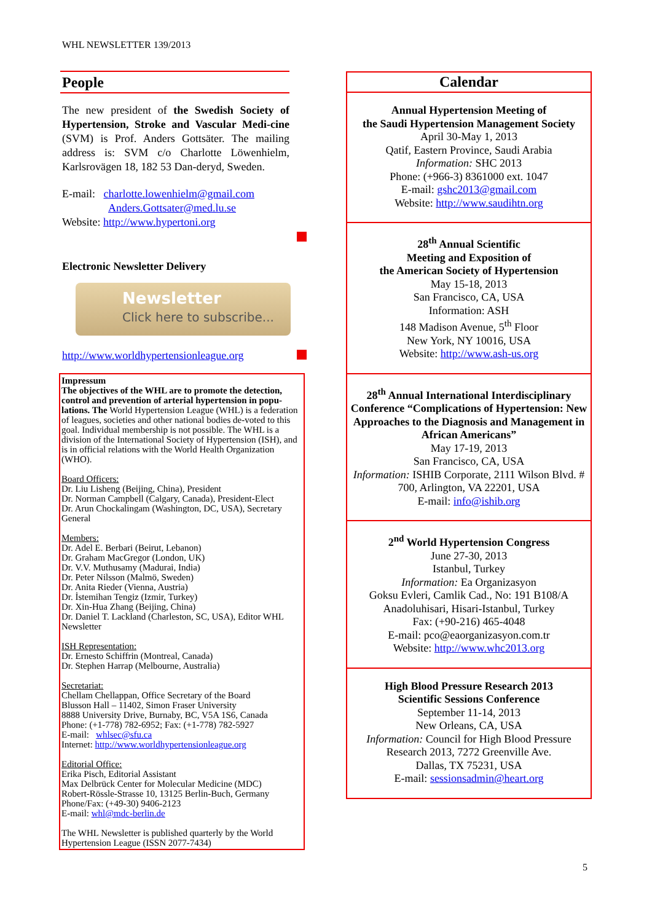WHL NEWSLETTER 139/2013
People
The new president of the Swedish Society of Hypertension, Stroke and Vascular Medi-cine (SVM) is Prof. Anders Gottsäter. The mailing address is: SVM c/o Charlotte Löwenhielm, Karlsrovägen 18, 182 53 Dan-deryd, Sweden.
E-mail: charlotte.lowenhielm@gmail.com
Anders.Gottsater@med.lu.se
Website: http://www.hypertoni.org
Electronic Newsletter Delivery
Newsletter
Click here to subscribe...
http://www.worldhypertensionleague.org
Impressum
The objectives of the WHL are to promote the detection, control and prevention of arterial hypertension in popu-lations. The World Hypertension League (WHL) is a federation of leagues, societies and other national bodies de-voted to this goal. Individual membership is not possible. The WHL is a division of the International Society of Hypertension (ISH), and is in official relations with the World Health Organization (WHO).
Board Officers:
Dr. Liu Lisheng (Beijing, China), President
Dr. Norman Campbell (Calgary, Canada), President-Elect
Dr. Arun Chockalingam (Washington, DC, USA), Secretary General
Members:
Dr. Adel E. Berbari (Beirut, Lebanon)
Dr. Graham MacGregor (London, UK)
Dr. V.V. Muthusamy (Madurai, India)
Dr. Peter Nilsson (Malmö, Sweden)
Dr. Anita Rieder (Vienna, Austria)
Dr. İstemihan Tengiz (Izmir, Turkey)
Dr. Xin-Hua Zhang (Beijing, China)
Dr. Daniel T. Lackland (Charleston, SC, USA), Editor WHL Newsletter
ISH Representation:
Dr. Ernesto Schiffrin (Montreal, Canada)
Dr. Stephen Harrap (Melbourne, Australia)
Secretariat:
Chellam Chellappan, Office Secretary of the Board
Blusson Hall – 11402, Simon Fraser University
8888 University Drive, Burnaby, BC, V5A 1S6, Canada
Phone: (+1-778) 782-6952; Fax: (+1-778) 782-5927
E-mail: whlsec@sfu.ca
Internet: http://www.worldhypertensionleague.org
Editorial Office:
Erika Pisch, Editorial Assistant
Max Delbrück Center for Molecular Medicine (MDC)
Robert-Rössle-Strasse 10, 13125 Berlin-Buch, Germany
Phone/Fax: (+49-30) 9406-2123
E-mail: whl@mdc-berlin.de
The WHL Newsletter is published quarterly by the World Hypertension League (ISSN 2077-7434)
Calendar
Annual Hypertension Meeting of
the Saudi Hypertension Management Society
April 30-May 1, 2013
Qatif, Eastern Province, Saudi Arabia
Information: SHC 2013
Phone: (+966-3) 8361000 ext. 1047
E-mail: gshc2013@gmail.com
Website: http://www.saudihtn.org
28<sup>th</sup> Annual Scientific
Meeting and Exposition of
the American Society of Hypertension
May 15-18, 2013
San Francisco, CA, USA
Information: ASH
148 Madison Avenue, 5<sup>th</sup> Floor
New York, NY 10016, USA
Website: http://www.ash-us.org
28<sup>th</sup> Annual International Interdisciplinary Conference “Complications of Hypertension: New Approaches to the Diagnosis and Management in African Americans”
May 17-19, 2013
San Francisco, CA, USA
Information: ISHIB Corporate, 2111 Wilson Blvd. # 700, Arlington, VA 22201, USA
E-mail: info@ishib.org
2<sup>nd</sup> World Hypertension Congress
June 27-30, 2013
Istanbul, Turkey
Information: Ea Organizasyon
Goksu Evleri, Camlik Cad., No: 191 B108/A
Anadoluhisari, Hisari-Istanbul, Turkey
Fax: (+90-216) 465-4048
E-mail: pco@eaorganizasyon.com.tr
Website: http://www.whc2013.org
High Blood Pressure Research 2013
Scientific Sessions Conference
September 11-14, 2013
New Orleans, CA, USA
Information: Council for High Blood Pressure Research 2013, 7272 Greenville Ave.
Dallas, TX 75231, USA
E-mail: sessionsadmin@heart.org
5